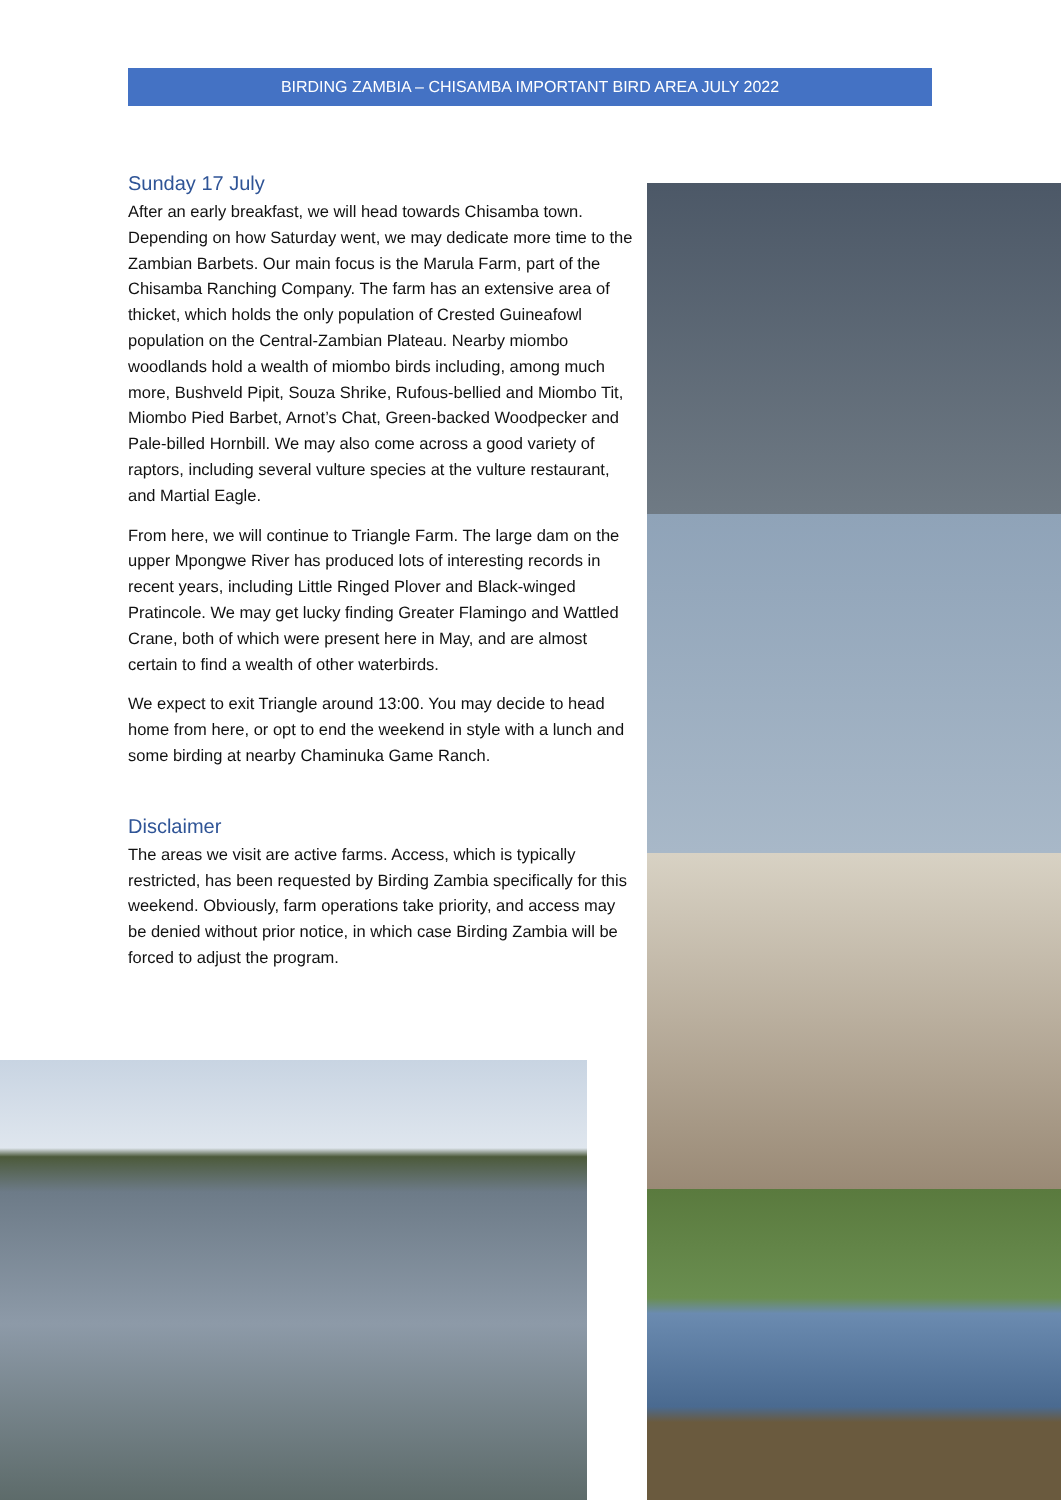BIRDING ZAMBIA – CHISAMBA IMPORTANT BIRD AREA JULY 2022
Sunday 17 July
After an early breakfast, we will head towards Chisamba town. Depending on how Saturday went, we may dedicate more time to the Zambian Barbets. Our main focus is the Marula Farm, part of the Chisamba Ranching Company. The farm has an extensive area of thicket, which holds the only population of Crested Guineafowl population on the Central-Zambian Plateau. Nearby miombo woodlands hold a wealth of miombo birds including, among much more, Bushveld Pipit, Souza Shrike, Rufous-bellied and Miombo Tit, Miombo Pied Barbet, Arnot’s Chat, Green-backed Woodpecker and Pale-billed Hornbill. We may also come across a good variety of raptors, including several vulture species at the vulture restaurant, and Martial Eagle.
From here, we will continue to Triangle Farm. The large dam on the upper Mpongwe River has produced lots of interesting records in recent years, including Little Ringed Plover and Black-winged Pratincole. We may get lucky finding Greater Flamingo and Wattled Crane, both of which were present here in May, and are almost certain to find a wealth of other waterbirds.
We expect to exit Triangle around 13:00. You may decide to head home from here, or opt to end the weekend in style with a lunch and some birding at nearby Chaminuka Game Ranch.
Disclaimer
The areas we visit are active farms. Access, which is typically restricted, has been requested by Birding Zambia specifically for this weekend. Obviously, farm operations take priority, and access may be denied without prior notice, in which case Birding Zambia will be forced to adjust the program.